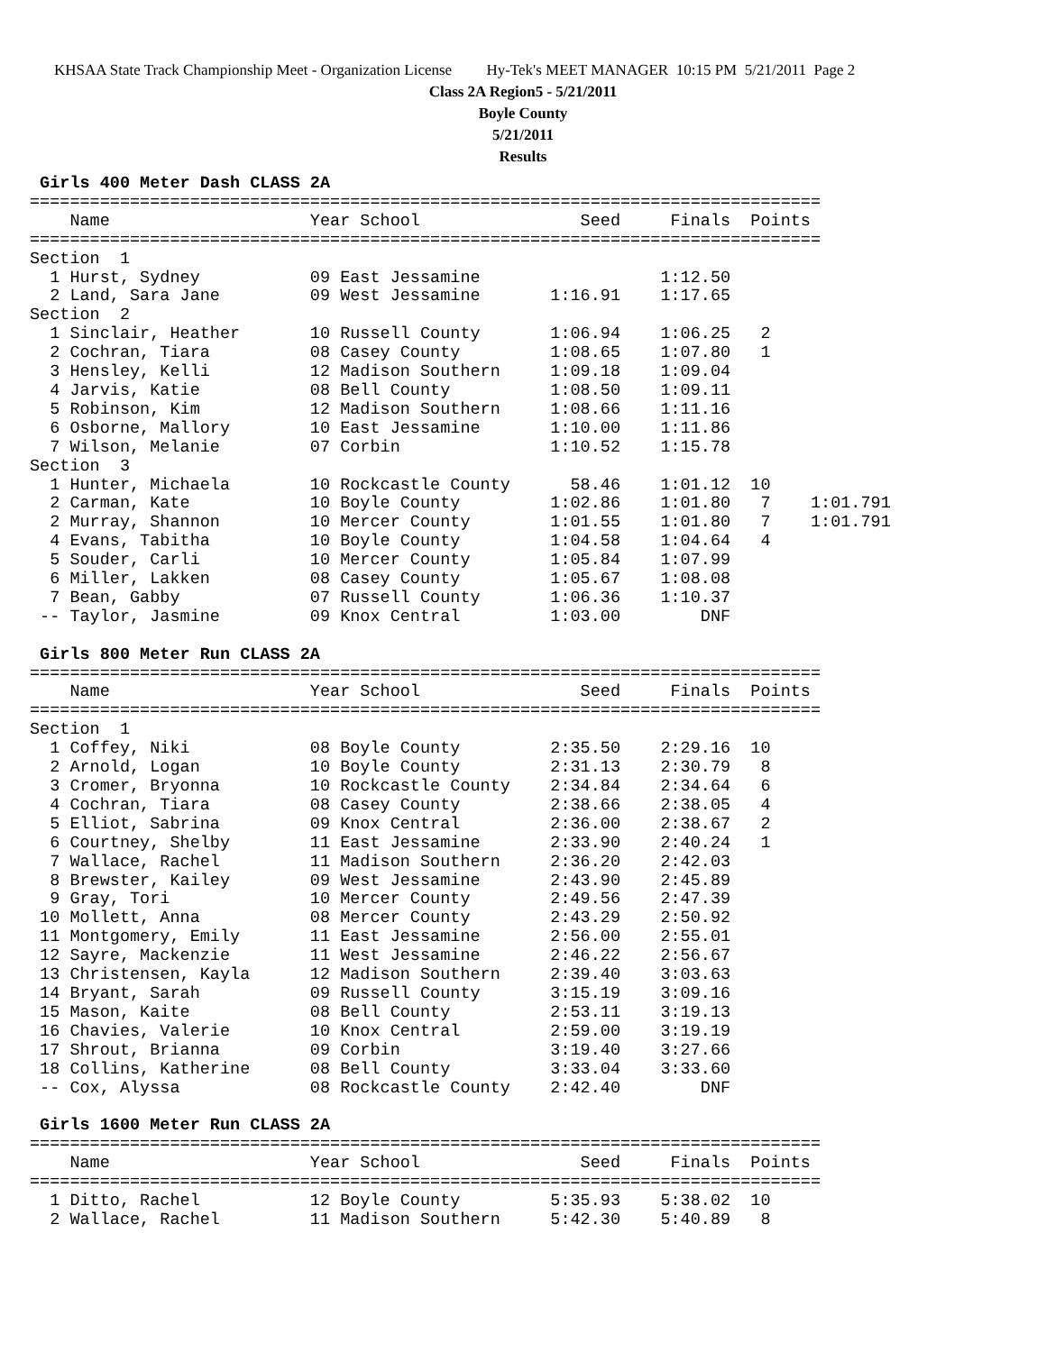KHSAA State Track Championship Meet - Organization License Hy-Tek's MEET MANAGER 10:15 PM 5/21/2011 Page 2
Class 2A Region5 - 5/21/2011
Boyle County
5/21/2011
Results
 Girls 400 Meter Dash CLASS 2A
===============================================================================
    Name                    Year School                Seed     Finals  Points
===============================================================================
Section  1
  1 Hurst, Sydney           09 East Jessamine                  1:12.50
  2 Land, Sara Jane         09 West Jessamine       1:16.91    1:17.65
Section  2
  1 Sinclair, Heather       10 Russell County       1:06.94    1:06.25   2
  2 Cochran, Tiara          08 Casey County         1:08.65    1:07.80   1
  3 Hensley, Kelli          12 Madison Southern     1:09.18    1:09.04
  4 Jarvis, Katie           08 Bell County          1:08.50    1:09.11
  5 Robinson, Kim           12 Madison Southern     1:08.66    1:11.16
  6 Osborne, Mallory        10 East Jessamine       1:10.00    1:11.86
  7 Wilson, Melanie         07 Corbin               1:10.52    1:15.78
Section  3
  1 Hunter, Michaela        10 Rockcastle County      58.46    1:01.12  10
  2 Carman, Kate            10 Boyle County         1:02.86    1:01.80   7    1:01.791
  2 Murray, Shannon         10 Mercer County        1:01.55    1:01.80   7    1:01.791
  4 Evans, Tabitha          10 Boyle County         1:04.58    1:04.64   4
  5 Souder, Carli           10 Mercer County        1:05.84    1:07.99
  6 Miller, Lakken          08 Casey County         1:05.67    1:08.08
  7 Bean, Gabby             07 Russell County       1:06.36    1:10.37
 -- Taylor, Jasmine         09 Knox Central         1:03.00        DNF

 Girls 800 Meter Run CLASS 2A
===============================================================================
    Name                    Year School                Seed     Finals  Points
===============================================================================
Section  1
  1 Coffey, Niki            08 Boyle County         2:35.50    2:29.16  10
  2 Arnold, Logan           10 Boyle County         2:31.13    2:30.79   8
  3 Cromer, Bryonna         10 Rockcastle County    2:34.84    2:34.64   6
  4 Cochran, Tiara          08 Casey County         2:38.66    2:38.05   4
  5 Elliot, Sabrina         09 Knox Central         2:36.00    2:38.67   2
  6 Courtney, Shelby        11 East Jessamine       2:33.90    2:40.24   1
  7 Wallace, Rachel         11 Madison Southern     2:36.20    2:42.03
  8 Brewster, Kailey        09 West Jessamine       2:43.90    2:45.89
  9 Gray, Tori              10 Mercer County        2:49.56    2:47.39
 10 Mollett, Anna           08 Mercer County        2:43.29    2:50.92
 11 Montgomery, Emily       11 East Jessamine       2:56.00    2:55.01
 12 Sayre, Mackenzie        11 West Jessamine       2:46.22    2:56.67
 13 Christensen, Kayla      12 Madison Southern     2:39.40    3:03.63
 14 Bryant, Sarah           09 Russell County       3:15.19    3:09.16
 15 Mason, Kaite            08 Bell County          2:53.11    3:19.13
 16 Chavies, Valerie        10 Knox Central         2:59.00    3:19.19
 17 Shrout, Brianna         09 Corbin               3:19.40    3:27.66
 18 Collins, Katherine      08 Bell County          3:33.04    3:33.60
 -- Cox, Alyssa             08 Rockcastle County    2:42.40        DNF

 Girls 1600 Meter Run CLASS 2A
===============================================================================
    Name                    Year School                Seed     Finals  Points
===============================================================================
  1 Ditto, Rachel           12 Boyle County         5:35.93    5:38.02  10
  2 Wallace, Rachel         11 Madison Southern     5:42.30    5:40.89   8